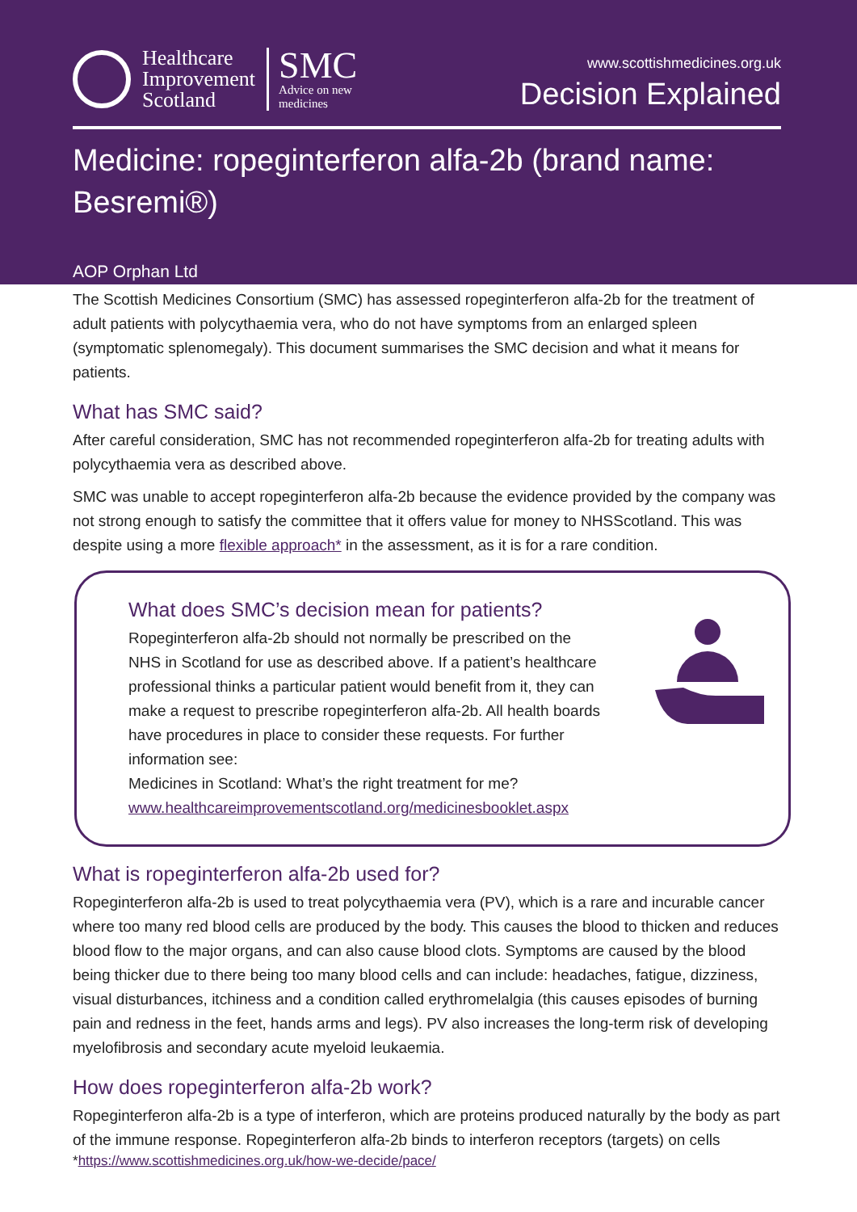Healthcare
Improvement
Scotland
SMC
Advice on new
medicines
www.scottishmedicines.org.uk
Decision Explained
Medicine: ropeginterferon alfa-2b (brand name: Besremi®)
AOP Orphan Ltd
The Scottish Medicines Consortium (SMC) has assessed ropeginterferon alfa-2b for the treatment of adult patients with polycythaemia vera, who do not have symptoms from an enlarged spleen (symptomatic splenomegaly). This document summarises the SMC decision and what it means for patients.
What has SMC said?
After careful consideration, SMC has not recommended ropeginterferon alfa-2b for treating adults with polycythaemia vera as described above.
SMC was unable to accept ropeginterferon alfa-2b because the evidence provided by the company was not strong enough to satisfy the committee that it offers value for money to NHSScotland. This was despite using a more flexible approach* in the assessment, as it is for a rare condition.
What does SMC’s decision mean for patients?
Ropeginterferon alfa-2b should not normally be prescribed on the NHS in Scotland for use as described above. If a patient’s healthcare professional thinks a particular patient would benefit from it, they can make a request to prescribe ropeginterferon alfa-2b. All health boards have procedures in place to consider these requests. For further information see:
Medicines in Scotland: What’s the right treatment for me?
www.healthcareimprovementscotland.org/medicinesbooklet.aspx
What is ropeginterferon alfa-2b used for?
Ropeginterferon alfa-2b is used to treat polycythaemia vera (PV), which is a rare and incurable cancer where too many red blood cells are produced by the body. This causes the blood to thicken and reduces blood flow to the major organs, and can also cause blood clots. Symptoms are caused by the blood being thicker due to there being too many blood cells and can include: headaches, fatigue, dizziness, visual disturbances, itchiness and a condition called erythromelalgia (this causes episodes of burning pain and redness in the feet, hands arms and legs). PV also increases the long-term risk of developing myelofibrosis and secondary acute myeloid leukaemia.
How does ropeginterferon alfa-2b work?
Ropeginterferon alfa-2b is a type of interferon, which are proteins produced naturally by the body as part of the immune response. Ropeginterferon alfa-2b binds to interferon receptors (targets) on cells
*https://www.scottishmedicines.org.uk/how-we-decide/pace/